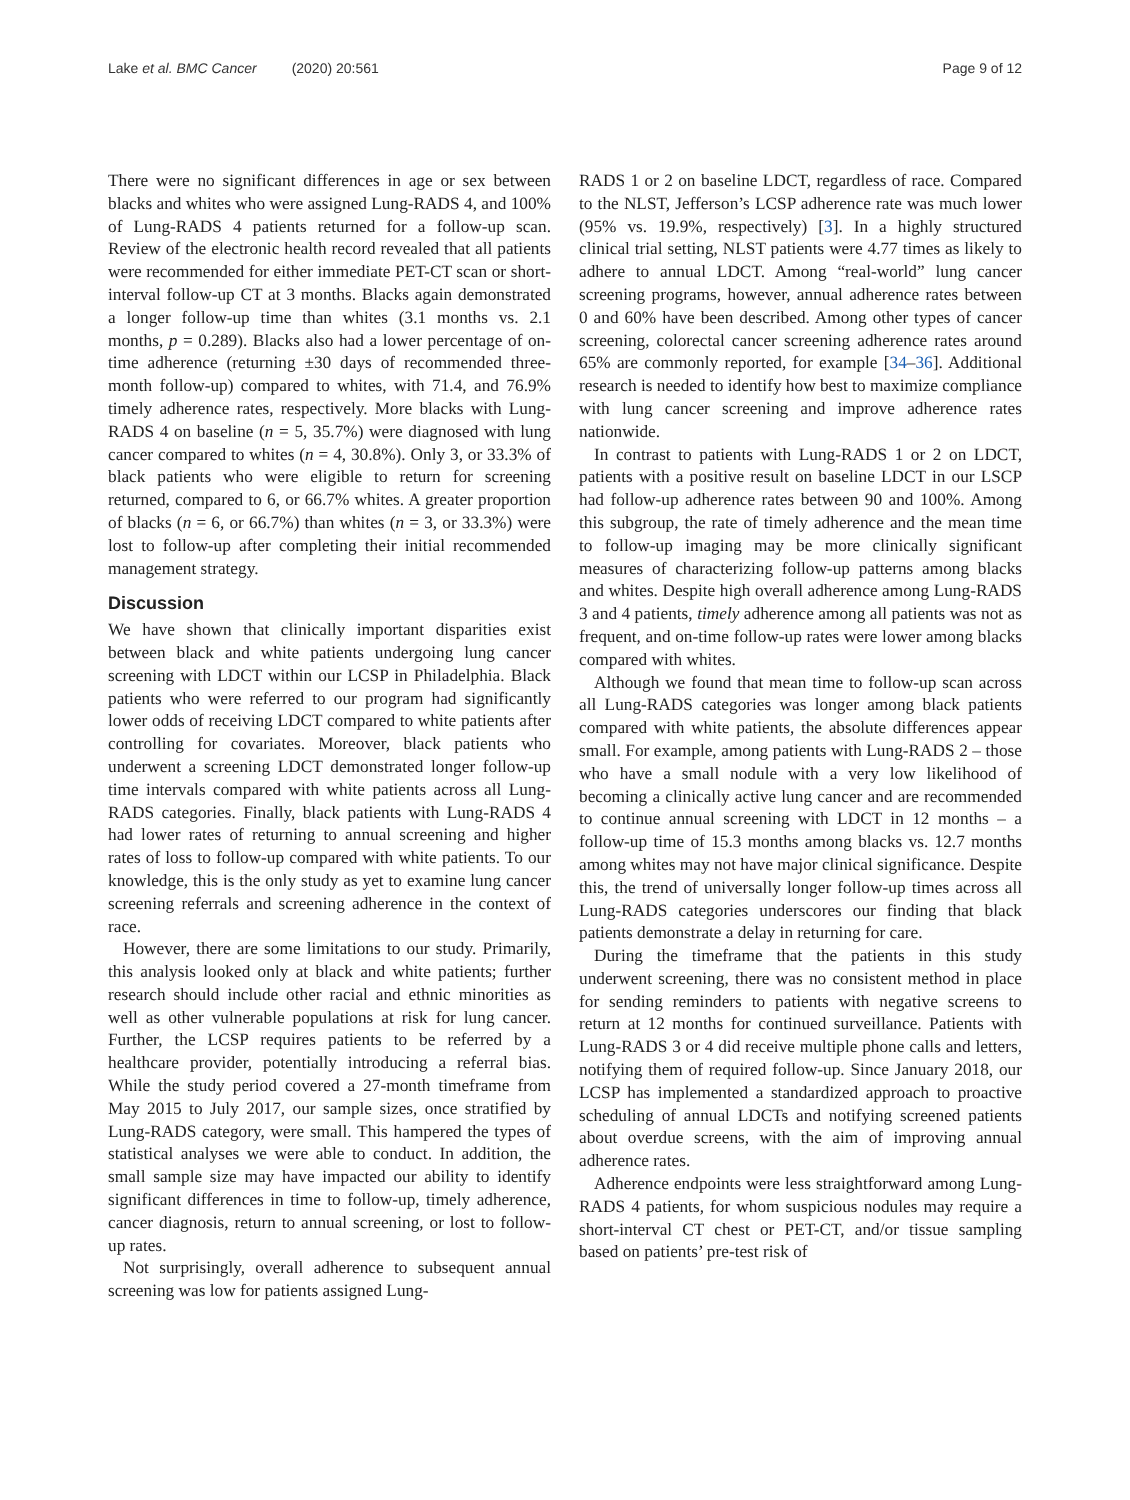Lake et al. BMC Cancer (2020) 20:561 Page 9 of 12
There were no significant differences in age or sex between blacks and whites who were assigned Lung-RADS 4, and 100% of Lung-RADS 4 patients returned for a follow-up scan. Review of the electronic health record revealed that all patients were recommended for either immediate PET-CT scan or short-interval follow-up CT at 3 months. Blacks again demonstrated a longer follow-up time than whites (3.1 months vs. 2.1 months, p = 0.289). Blacks also had a lower percentage of on-time adherence (returning ±30 days of recommended three-month follow-up) compared to whites, with 71.4, and 76.9% timely adherence rates, respectively. More blacks with Lung-RADS 4 on baseline (n = 5, 35.7%) were diagnosed with lung cancer compared to whites (n = 4, 30.8%). Only 3, or 33.3% of black patients who were eligible to return for screening returned, compared to 6, or 66.7% whites. A greater proportion of blacks (n = 6, or 66.7%) than whites (n = 3, or 33.3%) were lost to follow-up after completing their initial recommended management strategy.
Discussion
We have shown that clinically important disparities exist between black and white patients undergoing lung cancer screening with LDCT within our LCSP in Philadelphia. Black patients who were referred to our program had significantly lower odds of receiving LDCT compared to white patients after controlling for covariates. Moreover, black patients who underwent a screening LDCT demonstrated longer follow-up time intervals compared with white patients across all Lung-RADS categories. Finally, black patients with Lung-RADS 4 had lower rates of returning to annual screening and higher rates of loss to follow-up compared with white patients. To our knowledge, this is the only study as yet to examine lung cancer screening referrals and screening adherence in the context of race.
However, there are some limitations to our study. Primarily, this analysis looked only at black and white patients; further research should include other racial and ethnic minorities as well as other vulnerable populations at risk for lung cancer. Further, the LCSP requires patients to be referred by a healthcare provider, potentially introducing a referral bias. While the study period covered a 27-month timeframe from May 2015 to July 2017, our sample sizes, once stratified by Lung-RADS category, were small. This hampered the types of statistical analyses we were able to conduct. In addition, the small sample size may have impacted our ability to identify significant differences in time to follow-up, timely adherence, cancer diagnosis, return to annual screening, or lost to follow-up rates.
Not surprisingly, overall adherence to subsequent annual screening was low for patients assigned Lung-
RADS 1 or 2 on baseline LDCT, regardless of race. Compared to the NLST, Jefferson’s LCSP adherence rate was much lower (95% vs. 19.9%, respectively) [3]. In a highly structured clinical trial setting, NLST patients were 4.77 times as likely to adhere to annual LDCT. Among “real-world” lung cancer screening programs, however, annual adherence rates between 0 and 60% have been described. Among other types of cancer screening, colorectal cancer screening adherence rates around 65% are commonly reported, for example [34–36]. Additional research is needed to identify how best to maximize compliance with lung cancer screening and improve adherence rates nationwide.
In contrast to patients with Lung-RADS 1 or 2 on LDCT, patients with a positive result on baseline LDCT in our LSCP had follow-up adherence rates between 90 and 100%. Among this subgroup, the rate of timely adherence and the mean time to follow-up imaging may be more clinically significant measures of characterizing follow-up patterns among blacks and whites. Despite high overall adherence among Lung-RADS 3 and 4 patients, timely adherence among all patients was not as frequent, and on-time follow-up rates were lower among blacks compared with whites.
Although we found that mean time to follow-up scan across all Lung-RADS categories was longer among black patients compared with white patients, the absolute differences appear small. For example, among patients with Lung-RADS 2 – those who have a small nodule with a very low likelihood of becoming a clinically active lung cancer and are recommended to continue annual screening with LDCT in 12 months – a follow-up time of 15.3 months among blacks vs. 12.7 months among whites may not have major clinical significance. Despite this, the trend of universally longer follow-up times across all Lung-RADS categories underscores our finding that black patients demonstrate a delay in returning for care.
During the timeframe that the patients in this study underwent screening, there was no consistent method in place for sending reminders to patients with negative screens to return at 12 months for continued surveillance. Patients with Lung-RADS 3 or 4 did receive multiple phone calls and letters, notifying them of required follow-up. Since January 2018, our LCSP has implemented a standardized approach to proactive scheduling of annual LDCTs and notifying screened patients about overdue screens, with the aim of improving annual adherence rates.
Adherence endpoints were less straightforward among Lung-RADS 4 patients, for whom suspicious nodules may require a short-interval CT chest or PET-CT, and/or tissue sampling based on patients’ pre-test risk of